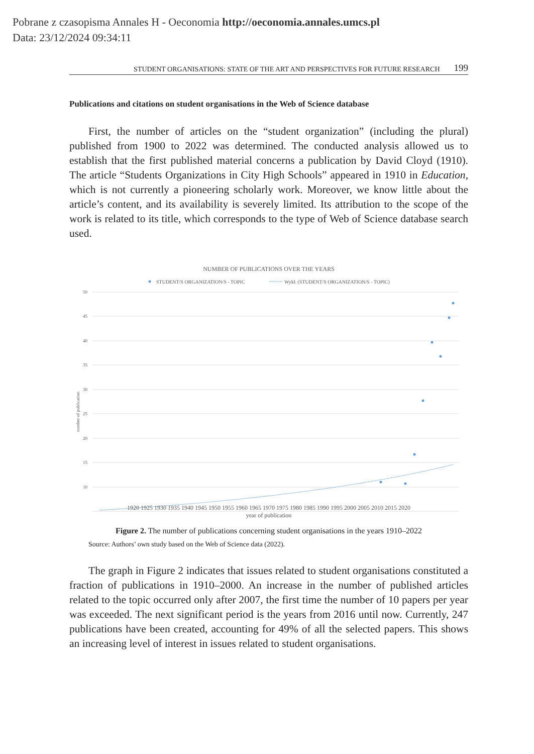Pobrane z czasopisma Annales H - Oeconomia http://oeconomia.annales.umcs.pl
Data: 23/12/2024 09:34:11
STUDENT ORGANISATIONS: STATE OF THE ART AND PERSPECTIVES FOR FUTURE RESEARCH 199
Publications and citations on student organisations in the Web of Science database
First, the number of articles on the “student organization” (including the plural) published from 1900 to 2022 was determined. The conducted analysis allowed us to establish that the first published material concerns a publication by David Cloyd (1910). The article “Students Organizations in City High Schools” appeared in 1910 in Education, which is not currently a pioneering scholarly work. Moreover, we know little about the article’s content, and its availability is severely limited. Its attribution to the scope of the work is related to its title, which corresponds to the type of Web of Science database search used.
NUMBER OF PUBLICATIONS OVER THE YEARS
STUDENT/S ORGANIZATION/S - TOPIC
Wykł. (STUDENT/S ORGANIZATION/S - TOPIC)
50
45
40
35
30
25
20
15
10
number of publication
1920 1925 1930 1935 1940 1945 1950 1955 1960 1965 1970 1975 1980 1985 1990 1995 2000 2005 2010 2015 2020
year of publication
Figure 2. The number of publications concerning student organisations in the years 1910–2022
Source: Authors’ own study based on the Web of Science data (2022).
The graph in Figure 2 indicates that issues related to student organisations constituted a fraction of publications in 1910–2000. An increase in the number of published articles related to the topic occurred only after 2007, the first time the number of 10 papers per year was exceeded. The next significant period is the years from 2016 until now. Currently, 247 publications have been created, accounting for 49% of all the selected papers. This shows an increasing level of interest in issues related to student organisations.